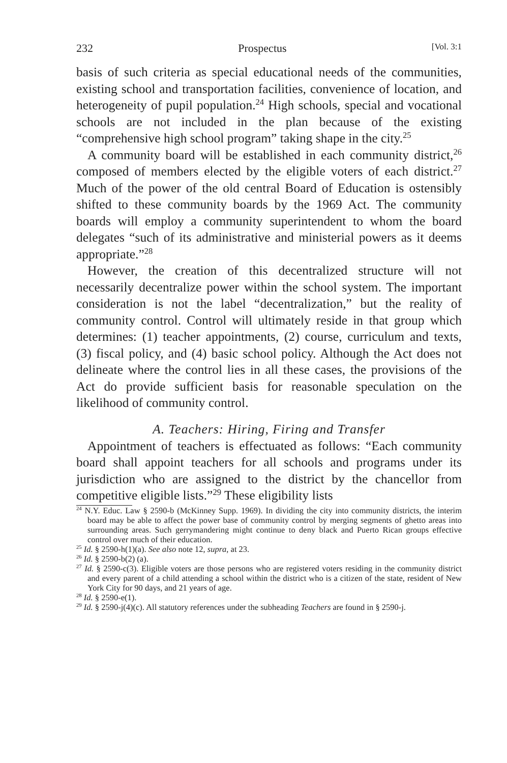232 Prospectus [Vol. 3:1
basis of such criteria as special educational needs of the communities, existing school and transportation facilities, convenience of location, and heterogeneity of pupil population.<sup>24</sup> High schools, special and vocational schools are not included in the plan because of the existing “comprehensive high school program” taking shape in the city.<sup>25</sup>
A community board will be established in each community district,<sup>26</sup> composed of members elected by the eligible voters of each district.<sup>27</sup> Much of the power of the old central Board of Education is ostensibly shifted to these community boards by the 1969 Act. The community boards will employ a community superintendent to whom the board delegates “such of its administrative and ministerial powers as it deems appropriate.”<sup>28</sup>
However, the creation of this decentralized structure will not necessarily decentralize power within the school system. The important consideration is not the label “decentralization,” but the reality of community control. Control will ultimately reside in that group which determines: (1) teacher appointments, (2) course, curriculum and texts, (3) fiscal policy, and (4) basic school policy. Although the Act does not delineate where the control lies in all these cases, the provisions of the Act do provide sufficient basis for reasonable speculation on the likelihood of community control.
A. Teachers: Hiring, Firing and Transfer
Appointment of teachers is effectuated as follows: “Each community board shall appoint teachers for all schools and programs under its jurisdiction who are assigned to the district by the chancellor from competitive eligible lists.”<sup>29</sup> These eligibility lists
<sup>24</sup> N.Y. Educ. Law § 2590-b (McKinney Supp. 1969). In dividing the city into community districts, the interim board may be able to affect the power base of community control by merging segments of ghetto areas into surrounding areas. Such gerrymandering might continue to deny black and Puerto Rican groups effective control over much of their education.
<sup>25</sup> Id. § 2590-h(1)(a). See also note 12, supra, at 23.
<sup>26</sup> Id. § 2590-b(2) (a).
<sup>27</sup> Id. § 2590-c(3). Eligible voters are those persons who are registered voters residing in the community district and every parent of a child attending a school within the district who is a citizen of the state, resident of New York City for 90 days, and 21 years of age.
<sup>28</sup> Id. § 2590-e(1).
<sup>29</sup> Id. § 2590-j(4)(c). All statutory references under the subheading Teachers are found in § 2590-j.